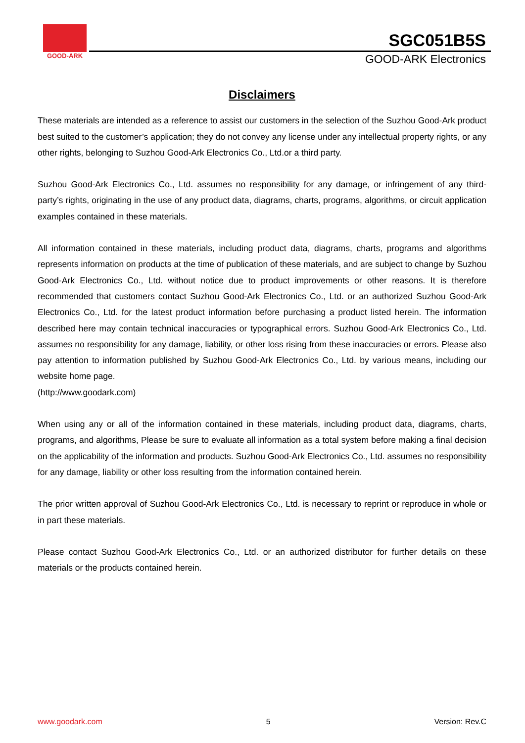GOOD-ARK
SGC051B5S
GOOD-ARK Electronics
Disclaimers
These materials are intended as a reference to assist our customers in the selection of the Suzhou Good-Ark product best suited to the customer’s application; they do not convey any license under any intellectual property rights, or any other rights, belonging to Suzhou Good-Ark Electronics Co., Ltd.or a third party.
Suzhou Good-Ark Electronics Co., Ltd. assumes no responsibility for any damage, or infringement of any third-party’s rights, originating in the use of any product data, diagrams, charts, programs, algorithms, or circuit application examples contained in these materials.
All information contained in these materials, including product data, diagrams, charts, programs and algorithms represents information on products at the time of publication of these materials, and are subject to change by Suzhou Good-Ark Electronics Co., Ltd. without notice due to product improvements or other reasons. It is therefore recommended that customers contact Suzhou Good-Ark Electronics Co., Ltd. or an authorized Suzhou Good-Ark Electronics Co., Ltd. for the latest product information before purchasing a product listed herein. The information described here may contain technical inaccuracies or typographical errors. Suzhou Good-Ark Electronics Co., Ltd. assumes no responsibility for any damage, liability, or other loss rising from these inaccuracies or errors. Please also pay attention to information published by Suzhou Good-Ark Electronics Co., Ltd. by various means, including our website home page.
(http://www.goodark.com)
When using any or all of the information contained in these materials, including product data, diagrams, charts, programs, and algorithms, Please be sure to evaluate all information as a total system before making a final decision on the applicability of the information and products. Suzhou Good-Ark Electronics Co., Ltd. assumes no responsibility for any damage, liability or other loss resulting from the information contained herein.
The prior written approval of Suzhou Good-Ark Electronics Co., Ltd. is necessary to reprint or reproduce in whole or in part these materials.
Please contact Suzhou Good-Ark Electronics Co., Ltd. or an authorized distributor for further details on these materials or the products contained herein.
www.goodark.com 5 Version: Rev.C